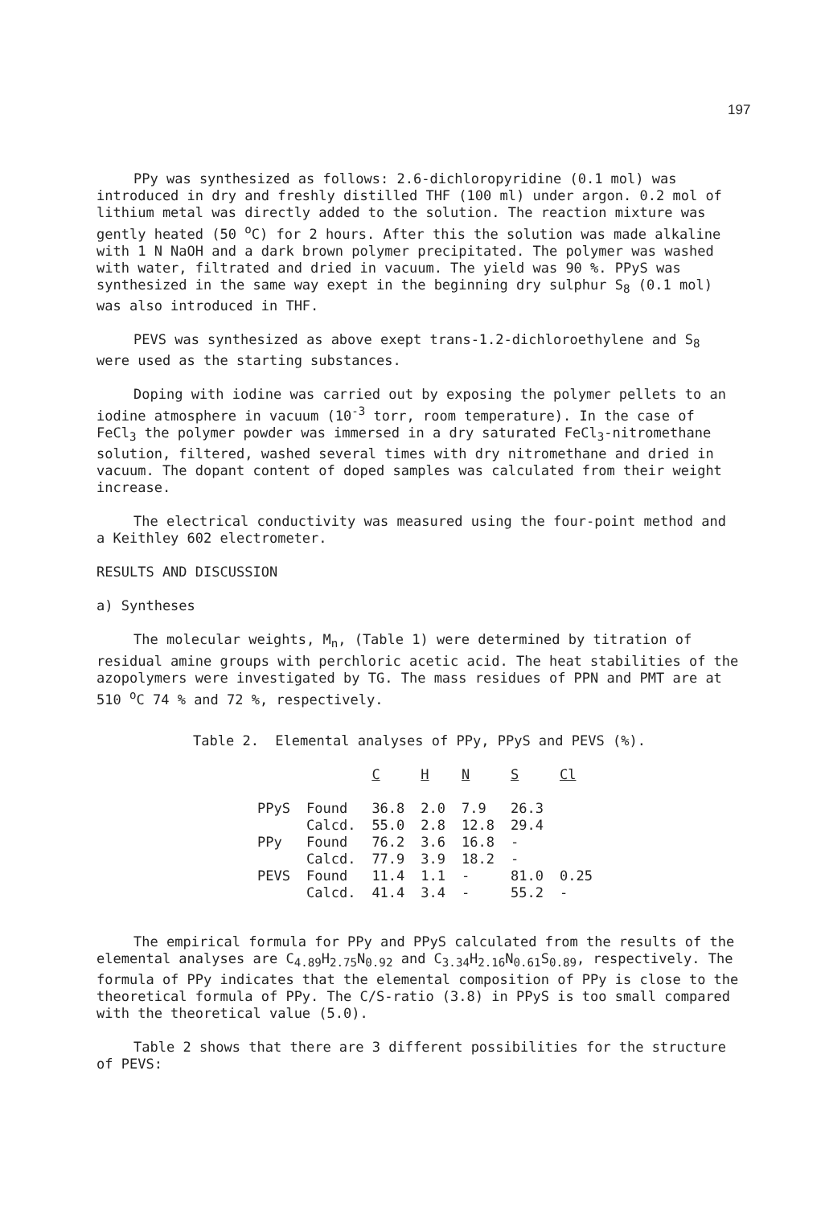197
PPy was synthesized as follows: 2.6-dichloropyridine (0.1 mol) was introduced in dry and freshly distilled THF (100 ml) under argon. 0.2 mol of lithium metal was directly added to the solution. The reaction mixture was gently heated (50 <sup>o</sup>C) for 2 hours. After this the solution was made alkaline with 1 N NaOH and a dark brown polymer precipitated. The polymer was washed with water, filtrated and dried in vacuum. The yield was 90 %. PPyS was synthesized in the same way exept in the beginning dry sulphur S<sub>8</sub> (0.1 mol) was also introduced in THF.
PEVS was synthesized as above exept trans-1.2-dichloroethylene and S<sub>8</sub> were used as the starting substances.
Doping with iodine was carried out by exposing the polymer pellets to an iodine atmosphere in vacuum (10<sup>-3</sup> torr, room temperature). In the case of FeCl<sub>3</sub> the polymer powder was immersed in a dry saturated FeCl<sub>3</sub>-nitromethane solution, filtered, washed several times with dry nitromethane and dried in vacuum. The dopant content of doped samples was calculated from their weight increase.
The electrical conductivity was measured using the four-point method and a Keithley 602 electrometer.
RESULTS AND DISCUSSION
a) Syntheses
The molecular weights, M<sub>n</sub>, (Table 1) were determined by titration of residual amine groups with perchloric acetic acid. The heat stabilities of the azopolymers were investigated by TG. The mass residues of PPN and PMT are at 510 <sup>o</sup>C 74 % and 72 %, respectively.
Table 2. Elemental analyses of PPy, PPyS and PEVS (%).
| | | C | H | N | S | Cl |
| PPyS | Found | 36.8 | 2.0 | 7.9 | 26.3 | |
| | Calcd. | 55.0 | 2.8 | 12.8 | 29.4 | |
| PPy | Found | 76.2 | 3.6 | 16.8 | - | |
| | Calcd. | 77.9 | 3.9 | 18.2 | - | |
| PEVS | Found | 11.4 | 1.1 | - | 81.0 | 0.25 |
| | Calcd. | 41.4 | 3.4 | - | 55.2 | - |
The empirical formula for PPy and PPyS calculated from the results of the elemental analyses are C<sub>4.89</sub>H<sub>2.75</sub>N<sub>0.92</sub> and C<sub>3.34</sub>H<sub>2.16</sub>N<sub>0.61</sub>S<sub>0.89</sub>, respectively. The formula of PPy indicates that the elemental composition of PPy is close to the theoretical formula of PPy. The C/S-ratio (3.8) in PPyS is too small compared with the theoretical value (5.0).
Table 2 shows that there are 3 different possibilities for the structure of PEVS: